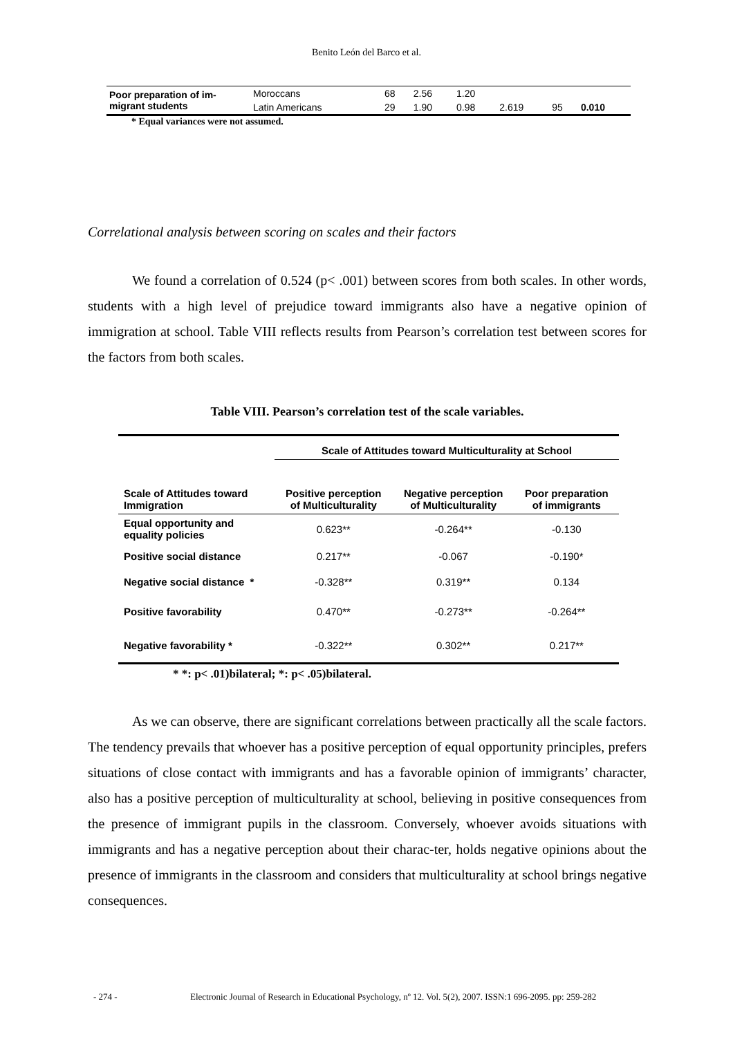Benito León del Barco et al.
| Poor preparation of im- migrant students | Moroccans | 68 | 2.56 | 1.20 | | | |
| | Latin Americans | 29 | 1.90 | 0.98 | 2.619 | 95 | 0.010 |
* Equal variances were not assumed.
Correlational analysis between scoring on scales and their factors
We found a correlation of 0.524 (p< .001) between scores from both scales. In other words, students with a high level of prejudice toward immigrants also have a negative opinion of immigration at school. Table VIII reflects results from Pearson’s correlation test between scores for the factors from both scales.
Table VIII. Pearson’s correlation test of the scale variables.
| | Scale of Attitudes toward Multiculturality at School | | |
| --- | --- | --- | --- |
| Scale of Attitudes toward Immigration | Positive perception of Multiculturality | Negative perception of Multiculturality | Poor preparation of immigrants |
| Equal opportunity and equality policies | 0.623** | -0.264** | -0.130 |
| Positive social distance | 0.217** | -0.067 | -0.190* |
| Negative social distance * | -0.328** | 0.319** | 0.134 |
| Positive favorability | 0.470** | -0.273** | -0.264** |
| Negative favorability * | -0.322** | 0.302** | 0.217** |
* *: p< .01)bilateral; *: p< .05)bilateral.
As we can observe, there are significant correlations between practically all the scale factors. The tendency prevails that whoever has a positive perception of equal opportunity principles, prefers situations of close contact with immigrants and has a favorable opinion of immigrants’ character, also has a positive perception of multiculturality at school, believing in positive consequences from the presence of immigrant pupils in the classroom. Conversely, whoever avoids situations with immigrants and has a negative perception about their charac-ter, holds negative opinions about the presence of immigrants in the classroom and considers that multiculturality at school brings negative consequences.
- 274 - Electronic Journal of Research in Educational Psychology, nº 12. Vol. 5(2), 2007. ISSN:1 696-2095. pp: 259-282